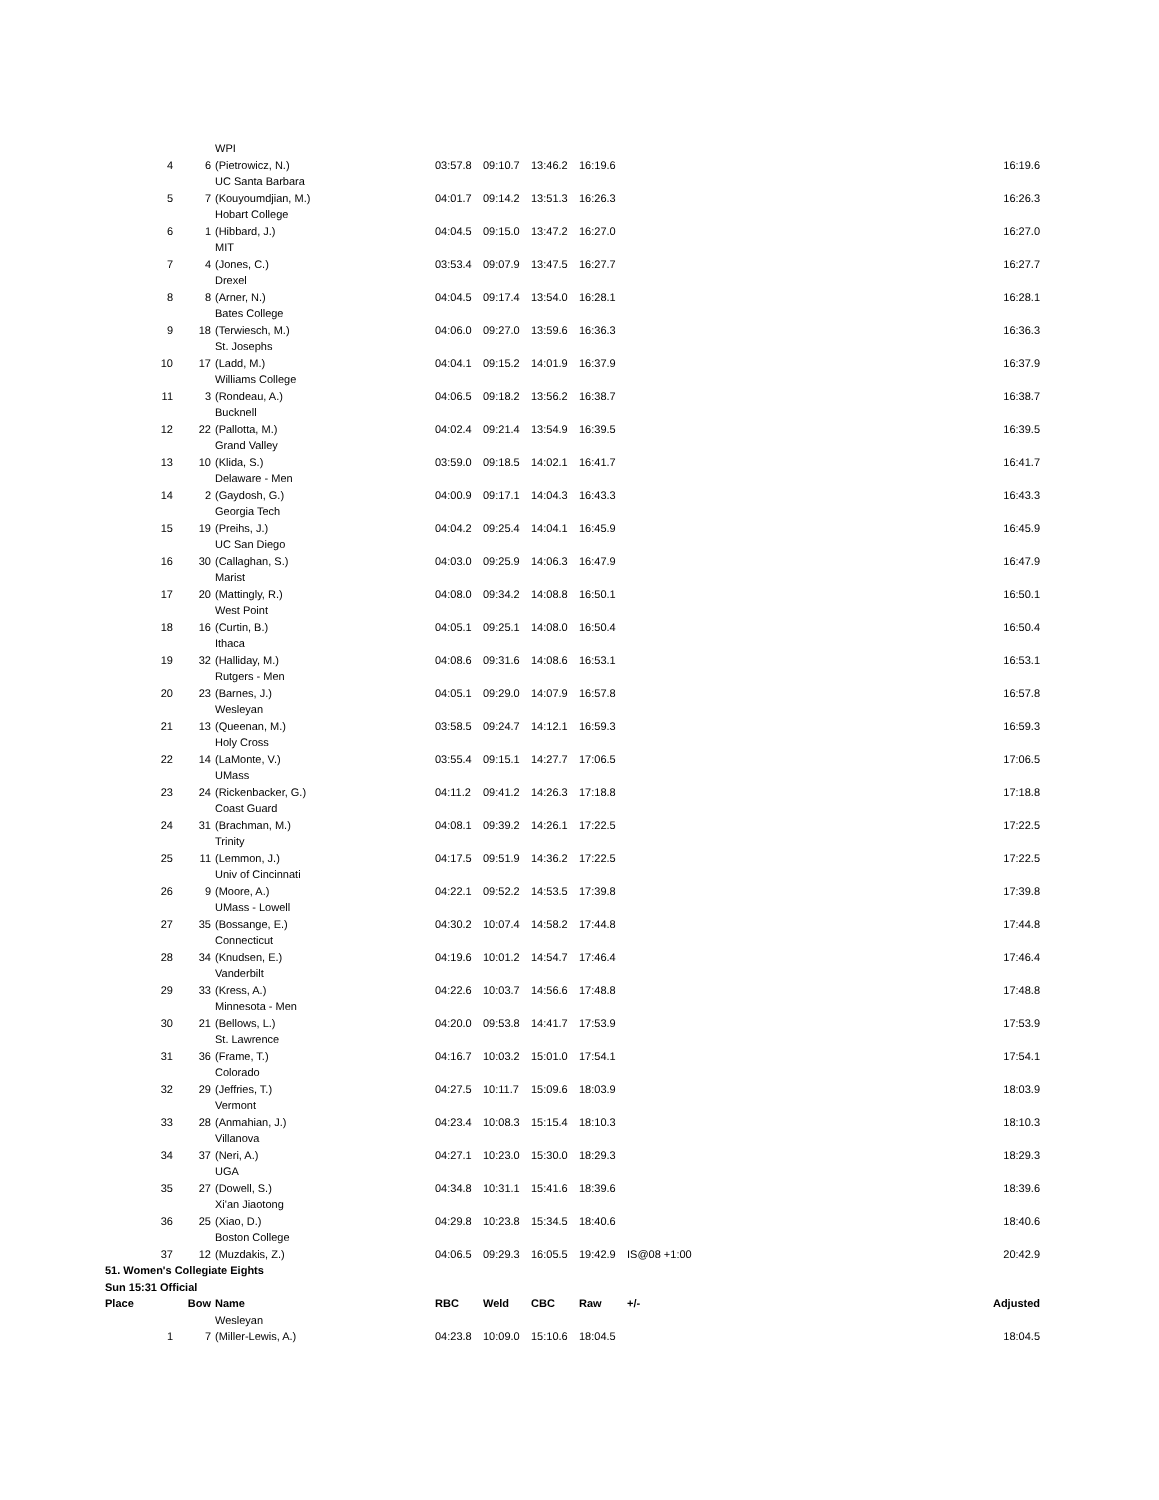| | | WPI | | | | | | | |
| 4 | 6 | (Pietrowicz, N.) | 03:57.8 | 09:10.7 | 13:46.2 | 16:19.6 | | | 16:19.6 |
| | | UC Santa Barbara | | | | | | | |
| 5 | 7 | (Kouyoumdjian, M.) | 04:01.7 | 09:14.2 | 13:51.3 | 16:26.3 | | | 16:26.3 |
| | | Hobart College | | | | | | | |
| 6 | 1 | (Hibbard, J.) | 04:04.5 | 09:15.0 | 13:47.2 | 16:27.0 | | | 16:27.0 |
| | | MIT | | | | | | | |
| 7 | 4 | (Jones, C.) | 03:53.4 | 09:07.9 | 13:47.5 | 16:27.7 | | | 16:27.7 |
| | | Drexel | | | | | | | |
| 8 | 8 | (Arner, N.) | 04:04.5 | 09:17.4 | 13:54.0 | 16:28.1 | | | 16:28.1 |
| | | Bates College | | | | | | | |
| 9 | 18 | (Terwiesch, M.) | 04:06.0 | 09:27.0 | 13:59.6 | 16:36.3 | | | 16:36.3 |
| | | St. Josephs | | | | | | | |
| 10 | 17 | (Ladd, M.) | 04:04.1 | 09:15.2 | 14:01.9 | 16:37.9 | | | 16:37.9 |
| | | Williams College | | | | | | | |
| 11 | 3 | (Rondeau, A.) | 04:06.5 | 09:18.2 | 13:56.2 | 16:38.7 | | | 16:38.7 |
| | | Bucknell | | | | | | | |
| 12 | 22 | (Pallotta, M.) | 04:02.4 | 09:21.4 | 13:54.9 | 16:39.5 | | | 16:39.5 |
| | | Grand Valley | | | | | | | |
| 13 | 10 | (Klida, S.) | 03:59.0 | 09:18.5 | 14:02.1 | 16:41.7 | | | 16:41.7 |
| | | Delaware - Men | | | | | | | |
| 14 | 2 | (Gaydosh, G.) | 04:00.9 | 09:17.1 | 14:04.3 | 16:43.3 | | | 16:43.3 |
| | | Georgia Tech | | | | | | | |
| 15 | 19 | (Preihs, J.) | 04:04.2 | 09:25.4 | 14:04.1 | 16:45.9 | | | 16:45.9 |
| | | UC San Diego | | | | | | | |
| 16 | 30 | (Callaghan, S.) | 04:03.0 | 09:25.9 | 14:06.3 | 16:47.9 | | | 16:47.9 |
| | | Marist | | | | | | | |
| 17 | 20 | (Mattingly, R.) | 04:08.0 | 09:34.2 | 14:08.8 | 16:50.1 | | | 16:50.1 |
| | | West Point | | | | | | | |
| 18 | 16 | (Curtin, B.) | 04:05.1 | 09:25.1 | 14:08.0 | 16:50.4 | | | 16:50.4 |
| | | Ithaca | | | | | | | |
| 19 | 32 | (Halliday, M.) | 04:08.6 | 09:31.6 | 14:08.6 | 16:53.1 | | | 16:53.1 |
| | | Rutgers - Men | | | | | | | |
| 20 | 23 | (Barnes, J.) | 04:05.1 | 09:29.0 | 14:07.9 | 16:57.8 | | | 16:57.8 |
| | | Wesleyan | | | | | | | |
| 21 | 13 | (Queenan, M.) | 03:58.5 | 09:24.7 | 14:12.1 | 16:59.3 | | | 16:59.3 |
| | | Holy Cross | | | | | | | |
| 22 | 14 | (LaMonte, V.) | 03:55.4 | 09:15.1 | 14:27.7 | 17:06.5 | | | 17:06.5 |
| | | UMass | | | | | | | |
| 23 | 24 | (Rickenbacker, G.) | 04:11.2 | 09:41.2 | 14:26.3 | 17:18.8 | | | 17:18.8 |
| | | Coast Guard | | | | | | | |
| 24 | 31 | (Brachman, M.) | 04:08.1 | 09:39.2 | 14:26.1 | 17:22.5 | | | 17:22.5 |
| | | Trinity | | | | | | | |
| 25 | 11 | (Lemmon, J.) | 04:17.5 | 09:51.9 | 14:36.2 | 17:22.5 | | | 17:22.5 |
| | | Univ of Cincinnati | | | | | | | |
| 26 | 9 | (Moore, A.) | 04:22.1 | 09:52.2 | 14:53.5 | 17:39.8 | | | 17:39.8 |
| | | UMass - Lowell | | | | | | | |
| 27 | 35 | (Bossange, E.) | 04:30.2 | 10:07.4 | 14:58.2 | 17:44.8 | | | 17:44.8 |
| | | Connecticut | | | | | | | |
| 28 | 34 | (Knudsen, E.) | 04:19.6 | 10:01.2 | 14:54.7 | 17:46.4 | | | 17:46.4 |
| | | Vanderbilt | | | | | | | |
| 29 | 33 | (Kress, A.) | 04:22.6 | 10:03.7 | 14:56.6 | 17:48.8 | | | 17:48.8 |
| | | Minnesota - Men | | | | | | | |
| 30 | 21 | (Bellows, L.) | 04:20.0 | 09:53.8 | 14:41.7 | 17:53.9 | | | 17:53.9 |
| | | St. Lawrence | | | | | | | |
| 31 | 36 | (Frame, T.) | 04:16.7 | 10:03.2 | 15:01.0 | 17:54.1 | | | 17:54.1 |
| | | Colorado | | | | | | | |
| 32 | 29 | (Jeffries, T.) | 04:27.5 | 10:11.7 | 15:09.6 | 18:03.9 | | | 18:03.9 |
| | | Vermont | | | | | | | |
| 33 | 28 | (Anmahian, J.) | 04:23.4 | 10:08.3 | 15:15.4 | 18:10.3 | | | 18:10.3 |
| | | Villanova | | | | | | | |
| 34 | 37 | (Neri, A.) | 04:27.1 | 10:23.0 | 15:30.0 | 18:29.3 | | | 18:29.3 |
| | | UGA | | | | | | | |
| 35 | 27 | (Dowell, S.) | 04:34.8 | 10:31.1 | 15:41.6 | 18:39.6 | | | 18:39.6 |
| | | Xi'an Jiaotong | | | | | | | |
| 36 | 25 | (Xiao, D.) | 04:29.8 | 10:23.8 | 15:34.5 | 18:40.6 | | | 18:40.6 |
| | | Boston College | | | | | | | |
| 37 | 12 | (Muzdakis, Z.) | 04:06.5 | 09:29.3 | 16:05.5 | 19:42.9 | IS@08 +1:00 | | 20:42.9 |
| 51. Women's Collegiate Eights | | | | | | | | | |
| Sun 15:31 Official | | | | | | | | | |
| Place | Bow | Name | RBC | Weld | CBC | Raw | +/- | | Adjusted |
| | | Wesleyan | | | | | | | |
| 1 | 7 | (Miller-Lewis, A.) | 04:23.8 | 10:09.0 | 15:10.6 | 18:04.5 | | | 18:04.5 |